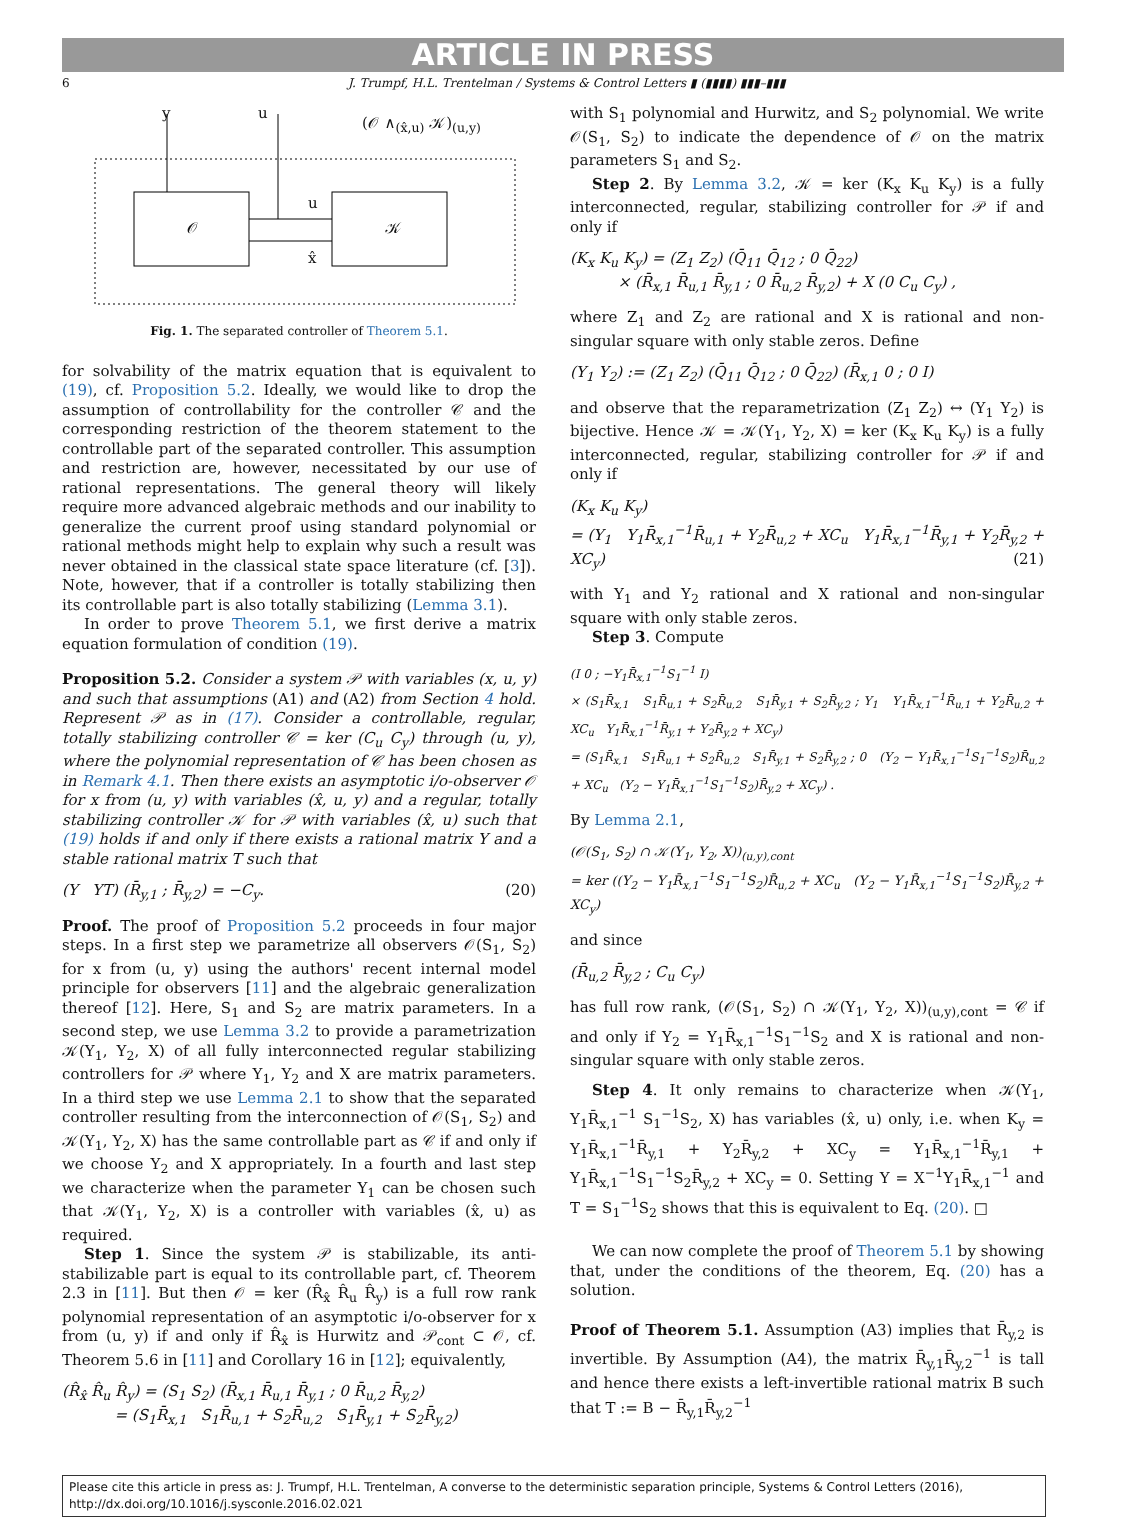ARTICLE IN PRESS
6 J. Trumpf, H.L. Trentelman / Systems & Control Letters ▮ (▮▮▮▮) ▮▮▮–▮▮▮
y u
(𝒪 ∧<sub>(x̂,u)</sub> 𝒦)<sub>(u,y)</sub>
𝒪 𝒦
u
x̂
Fig. 1. The separated controller of Theorem 5.1.
for solvability of the matrix equation that is equivalent to (19), cf. Proposition 5.2. Ideally, we would like to drop the assumption of controllability for the controller 𝒞 and the corresponding restriction of the theorem statement to the controllable part of the separated controller. This assumption and restriction are, however, necessitated by our use of rational representations. The general theory will likely require more advanced algebraic methods and our inability to generalize the current proof using standard polynomial or rational methods might help to explain why such a result was never obtained in the classical state space literature (cf. [3]). Note, however, that if a controller is totally stabilizing then its controllable part is also totally stabilizing (Lemma 3.1).
In order to prove Theorem 5.1, we first derive a matrix equation formulation of condition (19).
Proposition 5.2. Consider a system 𝒫 with variables (x, u, y) and such that assumptions (A1) and (A2) from Section 4 hold. Represent 𝒫 as in (17). Consider a controllable, regular, totally stabilizing controller 𝒞 = ker (C<sub>u</sub> C<sub>y</sub>) through (u, y), where the polynomial representation of 𝒞 has been chosen as in Remark 4.1. Then there exists an asymptotic i/o-observer 𝒪 for x from (u, y) with variables (x̂, u, y) and a regular, totally stabilizing controller 𝒦 for 𝒫 with variables (x̂, u) such that (19) holds if and only if there exists a rational matrix Y and a stable rational matrix T such that
(Y YT) (R̄<sub>y,1</sub> ; R̄<sub>y,2</sub>) = −C<sub>y</sub>. (20)
Proof. The proof of Proposition 5.2 proceeds in four major steps. In a first step we parametrize all observers 𝒪(S<sub>1</sub>, S<sub>2</sub>) for x from (u, y) using the authors' recent internal model principle for observers [11] and the algebraic generalization thereof [12]. Here, S<sub>1</sub> and S<sub>2</sub> are matrix parameters. In a second step, we use Lemma 3.2 to provide a parametrization 𝒦(Y<sub>1</sub>, Y<sub>2</sub>, X) of all fully interconnected regular stabilizing controllers for 𝒫 where Y<sub>1</sub>, Y<sub>2</sub> and X are matrix parameters. In a third step we use Lemma 2.1 to show that the separated controller resulting from the interconnection of 𝒪(S<sub>1</sub>, S<sub>2</sub>) and 𝒦(Y<sub>1</sub>, Y<sub>2</sub>, X) has the same controllable part as 𝒞 if and only if we choose Y<sub>2</sub> and X appropriately. In a fourth and last step we characterize when the parameter Y<sub>1</sub> can be chosen such that 𝒦(Y<sub>1</sub>, Y<sub>2</sub>, X) is a controller with variables (x̂, u) as required.
Step 1. Since the system 𝒫 is stabilizable, its anti-stabilizable part is equal to its controllable part, cf. Theorem 2.3 in [11]. But then 𝒪 = ker (R̂<sub>x̂</sub> R̂<sub>u</sub> R̂<sub>y</sub>) is a full row rank polynomial representation of an asymptotic i/o-observer for x from (u, y) if and only if R̂<sub>x̂</sub> is Hurwitz and 𝒫<sub>cont</sub> ⊂ 𝒪, cf. Theorem 5.6 in [11] and Corollary 16 in [12]; equivalently,
(R̂<sub>x̂</sub> R̂<sub>u</sub> R̂<sub>y</sub>) = (S<sub>1</sub> S<sub>2</sub>) (R̄<sub>x,1</sub> R̄<sub>u,1</sub> R̄<sub>y,1</sub> ; 0 R̄<sub>u,2</sub> R̄<sub>y,2</sub>)
= (S<sub>1</sub>R̄<sub>x,1</sub> S<sub>1</sub>R̄<sub>u,1</sub> + S<sub>2</sub>R̄<sub>u,2</sub> S<sub>1</sub>R̄<sub>y,1</sub> + S<sub>2</sub>R̄<sub>y,2</sub>)
with S<sub>1</sub> polynomial and Hurwitz, and S<sub>2</sub> polynomial. We write 𝒪(S<sub>1</sub>, S<sub>2</sub>) to indicate the dependence of 𝒪 on the matrix parameters S<sub>1</sub> and S<sub>2</sub>.
Step 2. By Lemma 3.2, 𝒦 = ker (K<sub>x</sub> K<sub>u</sub> K<sub>y</sub>) is a fully interconnected, regular, stabilizing controller for 𝒫 if and only if
(K<sub>x</sub> K<sub>u</sub> K<sub>y</sub>) = (Z<sub>1</sub> Z<sub>2</sub>) (Q̄<sub>11</sub> Q̄<sub>12</sub> ; 0 Q̄<sub>22</sub>)
× (R̄<sub>x,1</sub> R̄<sub>u,1</sub> R̄<sub>y,1</sub> ; 0 R̄<sub>u,2</sub> R̄<sub>y,2</sub>) + X (0 C<sub>u</sub> C<sub>y</sub>) ,
where Z<sub>1</sub> and Z<sub>2</sub> are rational and X is rational and non-singular square with only stable zeros. Define
(Y<sub>1</sub> Y<sub>2</sub>) := (Z<sub>1</sub> Z<sub>2</sub>) (Q̄<sub>11</sub> Q̄<sub>12</sub> ; 0 Q̄<sub>22</sub>) (R̄<sub>x,1</sub> 0 ; 0 I)
and observe that the reparametrization (Z<sub>1</sub> Z<sub>2</sub>) ↔ (Y<sub>1</sub> Y<sub>2</sub>) is bijective. Hence 𝒦 = 𝒦(Y<sub>1</sub>, Y<sub>2</sub>, X) = ker (K<sub>x</sub> K<sub>u</sub> K<sub>y</sub>) is a fully interconnected, regular, stabilizing controller for 𝒫 if and only if
(K<sub>x</sub> K<sub>u</sub> K<sub>y</sub>)
= (Y<sub>1</sub> Y<sub>1</sub>R̄<sub>x,1</sub><sup>−1</sup>R̄<sub>u,1</sub> + Y<sub>2</sub>R̄<sub>u,2</sub> + XC<sub>u</sub> Y<sub>1</sub>R̄<sub>x,1</sub><sup>−1</sup>R̄<sub>y,1</sub> + Y<sub>2</sub>R̄<sub>y,2</sub> + XC<sub>y</sub>) (21)
with Y<sub>1</sub> and Y<sub>2</sub> rational and X rational and non-singular square with only stable zeros.
Step 3. Compute
(I 0 ; −Y<sub>1</sub>R̄<sub>x,1</sub><sup>−1</sup>S<sub>1</sub><sup>−1</sup> I)
× (S<sub>1</sub>R̄<sub>x,1</sub> S<sub>1</sub>R̄<sub>u,1</sub> + S<sub>2</sub>R̄<sub>u,2</sub> S<sub>1</sub>R̄<sub>y,1</sub> + S<sub>2</sub>R̄<sub>y,2</sub> ; Y<sub>1</sub> Y<sub>1</sub>R̄<sub>x,1</sub><sup>−1</sup>R̄<sub>u,1</sub> + Y<sub>2</sub>R̄<sub>u,2</sub> + XC<sub>u</sub> Y<sub>1</sub>R̄<sub>x,1</sub><sup>−1</sup>R̄<sub>y,1</sub> + Y<sub>2</sub>R̄<sub>y,2</sub> + XC<sub>y</sub>)
= (S<sub>1</sub>R̄<sub>x,1</sub> S<sub>1</sub>R̄<sub>u,1</sub> + S<sub>2</sub>R̄<sub>u,2</sub> S<sub>1</sub>R̄<sub>y,1</sub> + S<sub>2</sub>R̄<sub>y,2</sub> ; 0 (Y<sub>2</sub> − Y<sub>1</sub>R̄<sub>x,1</sub><sup>−1</sup>S<sub>1</sub><sup>−1</sup>S<sub>2</sub>)R̄<sub>u,2</sub> + XC<sub>u</sub> (Y<sub>2</sub> − Y<sub>1</sub>R̄<sub>x,1</sub><sup>−1</sup>S<sub>1</sub><sup>−1</sup>S<sub>2</sub>)R̄<sub>y,2</sub> + XC<sub>y</sub>) .
By Lemma 2.1,
(𝒪(S<sub>1</sub>, S<sub>2</sub>) ∩ 𝒦(Y<sub>1</sub>, Y<sub>2</sub>, X))<sub>(u,y),cont</sub>
= ker ((Y<sub>2</sub> − Y<sub>1</sub>R̄<sub>x,1</sub><sup>−1</sup>S<sub>1</sub><sup>−1</sup>S<sub>2</sub>)R̄<sub>u,2</sub> + XC<sub>u</sub> (Y<sub>2</sub> − Y<sub>1</sub>R̄<sub>x,1</sub><sup>−1</sup>S<sub>1</sub><sup>−1</sup>S<sub>2</sub>)R̄<sub>y,2</sub> + XC<sub>y</sub>)
and since
(R̄<sub>u,2</sub> R̄<sub>y,2</sub> ; C<sub>u</sub> C<sub>y</sub>)
has full row rank, (𝒪(S<sub>1</sub>, S<sub>2</sub>) ∩ 𝒦(Y<sub>1</sub>, Y<sub>2</sub>, X))<sub>(u,y),cont</sub> = 𝒞 if and only if Y<sub>2</sub> = Y<sub>1</sub>R̄<sub>x,1</sub><sup>−1</sup>S<sub>1</sub><sup>−1</sup>S<sub>2</sub> and X is rational and non-singular square with only stable zeros.
Step 4. It only remains to characterize when 𝒦(Y<sub>1</sub>, Y<sub>1</sub>R̄<sub>x,1</sub><sup>−1</sup> S<sub>1</sub><sup>−1</sup>S<sub>2</sub>, X) has variables (x̂, u) only, i.e. when K<sub>y</sub> = Y<sub>1</sub>R̄<sub>x,1</sub><sup>−1</sup>R̄<sub>y,1</sub> + Y<sub>2</sub>R̄<sub>y,2</sub> + XC<sub>y</sub> = Y<sub>1</sub>R̄<sub>x,1</sub><sup>−1</sup>R̄<sub>y,1</sub> + Y<sub>1</sub>R̄<sub>x,1</sub><sup>−1</sup>S<sub>1</sub><sup>−1</sup>S<sub>2</sub>R̄<sub>y,2</sub> + XC<sub>y</sub> = 0. Setting Y = X<sup>−1</sup>Y<sub>1</sub>R̄<sub>x,1</sub><sup>−1</sup> and T = S<sub>1</sub><sup>−1</sup>S<sub>2</sub> shows that this is equivalent to Eq. (20). □
We can now complete the proof of Theorem 5.1 by showing that, under the conditions of the theorem, Eq. (20) has a solution.
Proof of Theorem 5.1. Assumption (A3) implies that R̄<sub>y,2</sub> is invertible. By Assumption (A4), the matrix R̄<sub>y,1</sub>R̄<sub>y,2</sub><sup>−1</sup> is tall and hence there exists a left-invertible rational matrix B such that T := B − R̄<sub>y,1</sub>R̄<sub>y,2</sub><sup>−1</sup>
Please cite this article in press as: J. Trumpf, H.L. Trentelman, A converse to the deterministic separation principle, Systems & Control Letters (2016), http://dx.doi.org/10.1016/j.sysconle.2016.02.021